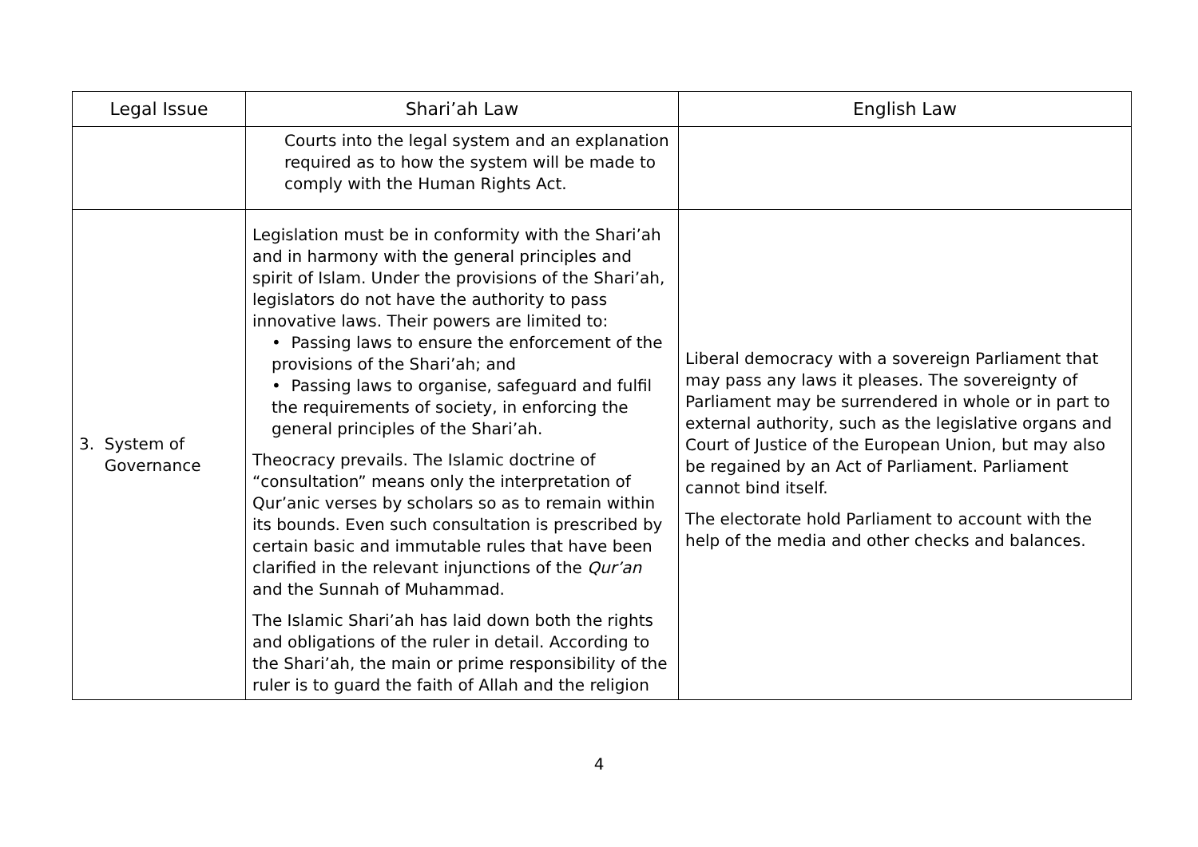| Legal Issue | Shari’ah Law | English Law |
| --- | --- | --- |
| | Courts into the legal system and an explanation required as to how the system will be made to comply with the Human Rights Act. | |
| 3. System of Governance | Legislation must be in conformity with the Shari’ah and in harmony with the general principles and spirit of Islam. Under the provisions of the Shari’ah, legislators do not have the authority to pass innovative laws. Their powers are limited to: • Passing laws to ensure the enforcement of the provisions of the Shari’ah; and • Passing laws to organise, safeguard and fulfil the requirements of society, in enforcing the general principles of the Shari’ah. Theocracy prevails. The Islamic doctrine of “consultation” means only the interpretation of Qur’anic verses by scholars so as to remain within its bounds. Even such consultation is prescribed by certain basic and immutable rules that have been clarified in the relevant injunctions of the Qur’an and the Sunnah of Muhammad. The Islamic Shari’ah has laid down both the rights and obligations of the ruler in detail. According to the Shari’ah, the main or prime responsibility of the ruler is to guard the faith of Allah and the religion | Liberal democracy with a sovereign Parliament that may pass any laws it pleases. The sovereignty of Parliament may be surrendered in whole or in part to external authority, such as the legislative organs and Court of Justice of the European Union, but may also be regained by an Act of Parliament. Parliament cannot bind itself. The electorate hold Parliament to account with the help of the media and other checks and balances. |
4